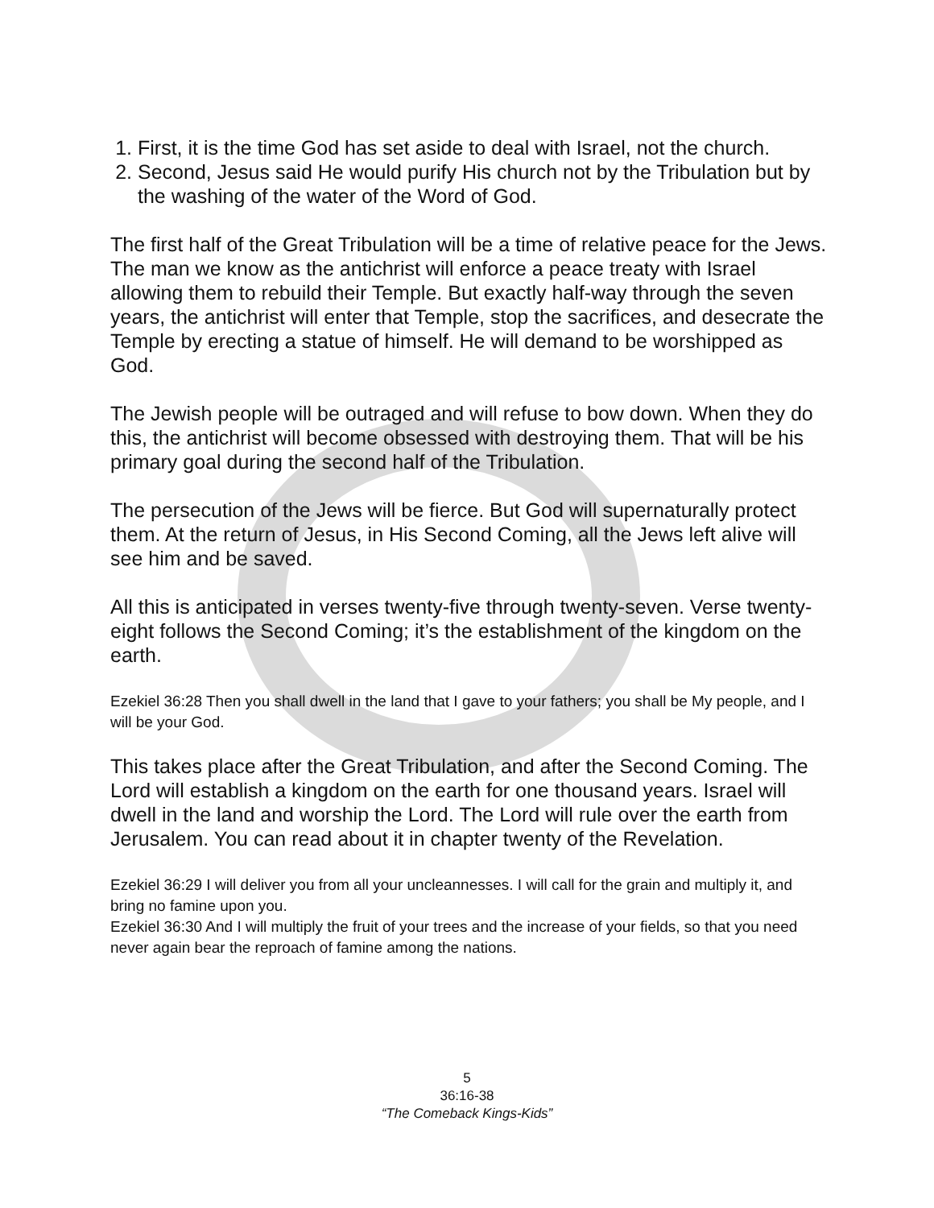1. First, it is the time God has set aside to deal with Israel, not the church.
2. Second, Jesus said He would purify His church not by the Tribulation but by the washing of the water of the Word of God.
The first half of the Great Tribulation will be a time of relative peace for the Jews. The man we know as the antichrist will enforce a peace treaty with Israel allowing them to rebuild their Temple. But exactly half-way through the seven years, the antichrist will enter that Temple, stop the sacrifices, and desecrate the Temple by erecting a statue of himself. He will demand to be worshipped as God.
The Jewish people will be outraged and will refuse to bow down. When they do this, the antichrist will become obsessed with destroying them. That will be his primary goal during the second half of the Tribulation.
The persecution of the Jews will be fierce. But God will supernaturally protect them. At the return of Jesus, in His Second Coming, all the Jews left alive will see him and be saved.
All this is anticipated in verses twenty-five through twenty-seven. Verse twenty-eight follows the Second Coming; it’s the establishment of the kingdom on the earth.
Ezekiel 36:28 Then you shall dwell in the land that I gave to your fathers; you shall be My people, and I will be your God.
This takes place after the Great Tribulation, and after the Second Coming. The Lord will establish a kingdom on the earth for one thousand years. Israel will dwell in the land and worship the Lord. The Lord will rule over the earth from Jerusalem. You can read about it in chapter twenty of the Revelation.
Ezekiel 36:29 I will deliver you from all your uncleannesses. I will call for the grain and multiply it, and bring no famine upon you.
Ezekiel 36:30 And I will multiply the fruit of your trees and the increase of your fields, so that you need never again bear the reproach of famine among the nations.
5
36:16-38
“The Comeback Kings-Kids”